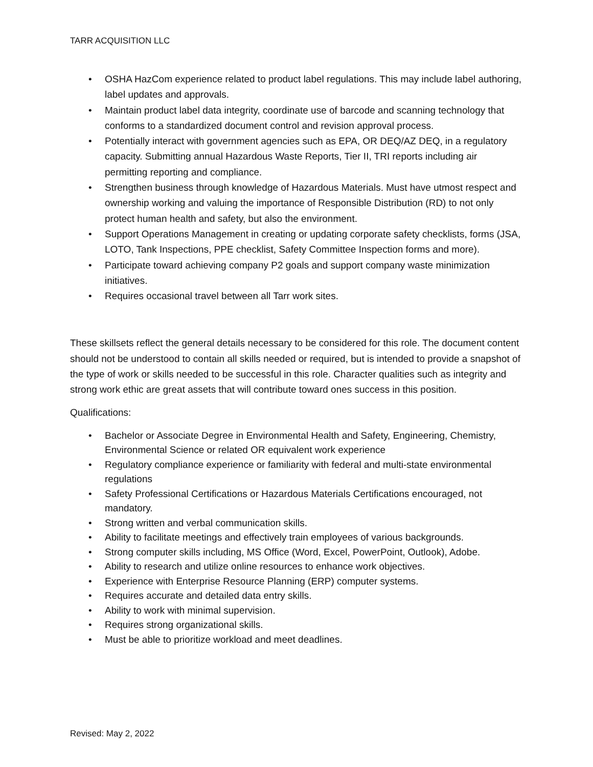TARR ACQUISITION LLC
• OSHA HazCom experience related to product label regulations. This may include label authoring, label updates and approvals.
• Maintain product label data integrity, coordinate use of barcode and scanning technology that conforms to a standardized document control and revision approval process.
• Potentially interact with government agencies such as EPA, OR DEQ/AZ DEQ, in a regulatory capacity. Submitting annual Hazardous Waste Reports, Tier II, TRI reports including air permitting reporting and compliance.
• Strengthen business through knowledge of Hazardous Materials. Must have utmost respect and ownership working and valuing the importance of Responsible Distribution (RD) to not only protect human health and safety, but also the environment.
• Support Operations Management in creating or updating corporate safety checklists, forms (JSA, LOTO, Tank Inspections, PPE checklist, Safety Committee Inspection forms and more).
• Participate toward achieving company P2 goals and support company waste minimization initiatives.
• Requires occasional travel between all Tarr work sites.
These skillsets reflect the general details necessary to be considered for this role. The document content should not be understood to contain all skills needed or required, but is intended to provide a snapshot of the type of work or skills needed to be successful in this role. Character qualities such as integrity and strong work ethic are great assets that will contribute toward ones success in this position.
Qualifications:
• Bachelor or Associate Degree in Environmental Health and Safety, Engineering, Chemistry, Environmental Science or related OR equivalent work experience
• Regulatory compliance experience or familiarity with federal and multi-state environmental regulations
• Safety Professional Certifications or Hazardous Materials Certifications encouraged, not mandatory.
• Strong written and verbal communication skills.
• Ability to facilitate meetings and effectively train employees of various backgrounds.
• Strong computer skills including, MS Office (Word, Excel, PowerPoint, Outlook), Adobe.
• Ability to research and utilize online resources to enhance work objectives.
• Experience with Enterprise Resource Planning (ERP) computer systems.
• Requires accurate and detailed data entry skills.
• Ability to work with minimal supervision.
• Requires strong organizational skills.
• Must be able to prioritize workload and meet deadlines.
Revised: May 2, 2022